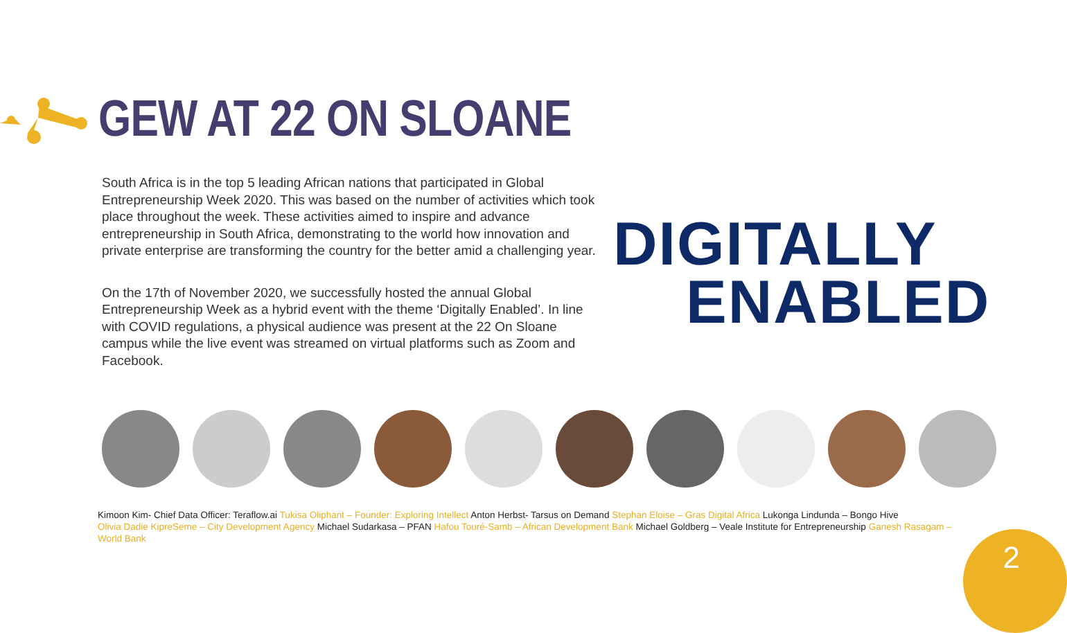GEW AT 22 ON SLOANE
South Africa is in the top 5 leading African nations that participated in Global Entrepreneurship Week 2020. This was based on the number of activities which took place throughout the week. These activities aimed to inspire and advance entrepreneurship in South Africa, demonstrating to the world how innovation and private enterprise are transforming the country for the better amid a challenging year.
On the 17th of November 2020, we successfully hosted the annual Global Entrepreneurship Week as a hybrid event with the theme ‘Digitally Enabled’. In line with COVID regulations, a physical audience was present at the 22 On Sloane campus while the live event was streamed on virtual platforms such as Zoom and Facebook.
DIGITALLY
ENABLED
Kimoon Kim- Chief Data Officer: Teraflow.ai Tukisa Oliphant – Founder: Exploring Intellect Anton Herbst- Tarsus on Demand Stephan Eloise – Gras Digital Africa Lukonga Lindunda – Bongo Hive
Olivia Dadie KipreSeme – City Development Agency Michael Sudarkasa – PFAN Hafou Touré-Samb – African Development Bank Michael Goldberg – Veale Institute for Entrepreneurship Ganesh Rasagam – World Bank
2